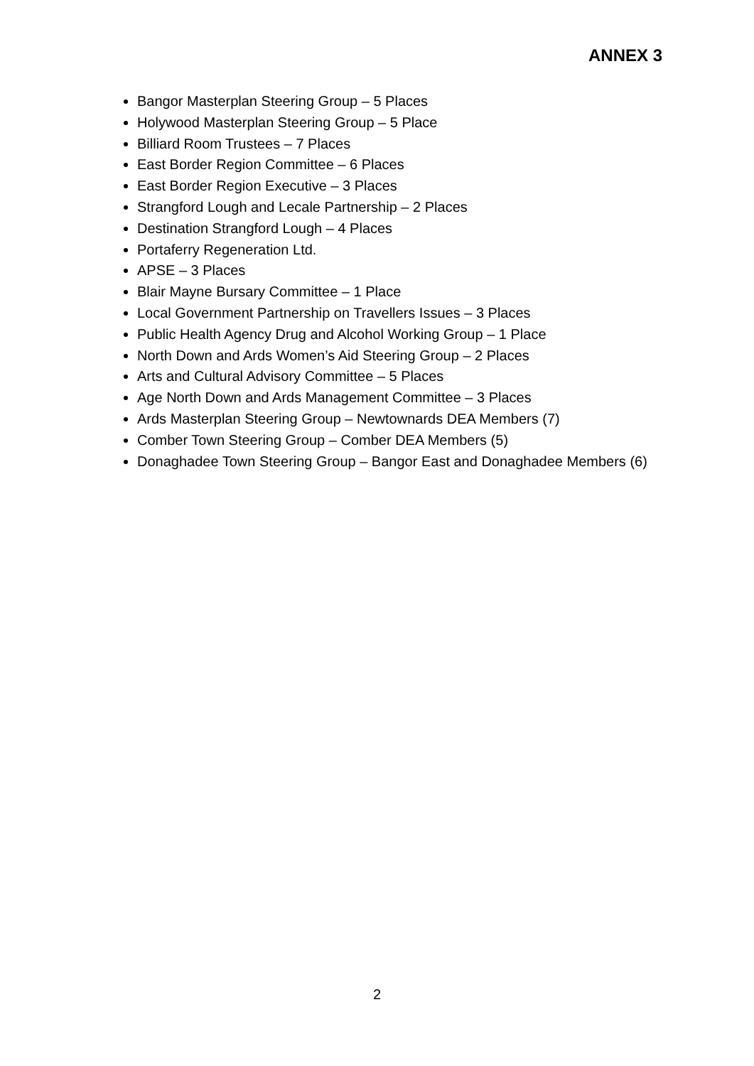ANNEX 3
Bangor Masterplan Steering Group – 5 Places
Holywood Masterplan Steering Group – 5 Place
Billiard Room Trustees – 7 Places
East Border Region Committee – 6 Places
East Border Region Executive – 3 Places
Strangford Lough and Lecale Partnership – 2 Places
Destination Strangford Lough – 4 Places
Portaferry Regeneration Ltd.
APSE – 3 Places
Blair Mayne Bursary Committee – 1 Place
Local Government Partnership on Travellers Issues – 3 Places
Public Health Agency Drug and Alcohol Working Group – 1 Place
North Down and Ards Women’s Aid Steering Group – 2 Places
Arts and Cultural Advisory Committee – 5 Places
Age North Down and Ards Management Committee – 3 Places
Ards Masterplan Steering Group – Newtownards DEA Members (7)
Comber Town Steering Group – Comber DEA Members (5)
Donaghadee Town Steering Group – Bangor East and Donaghadee Members (6)
2